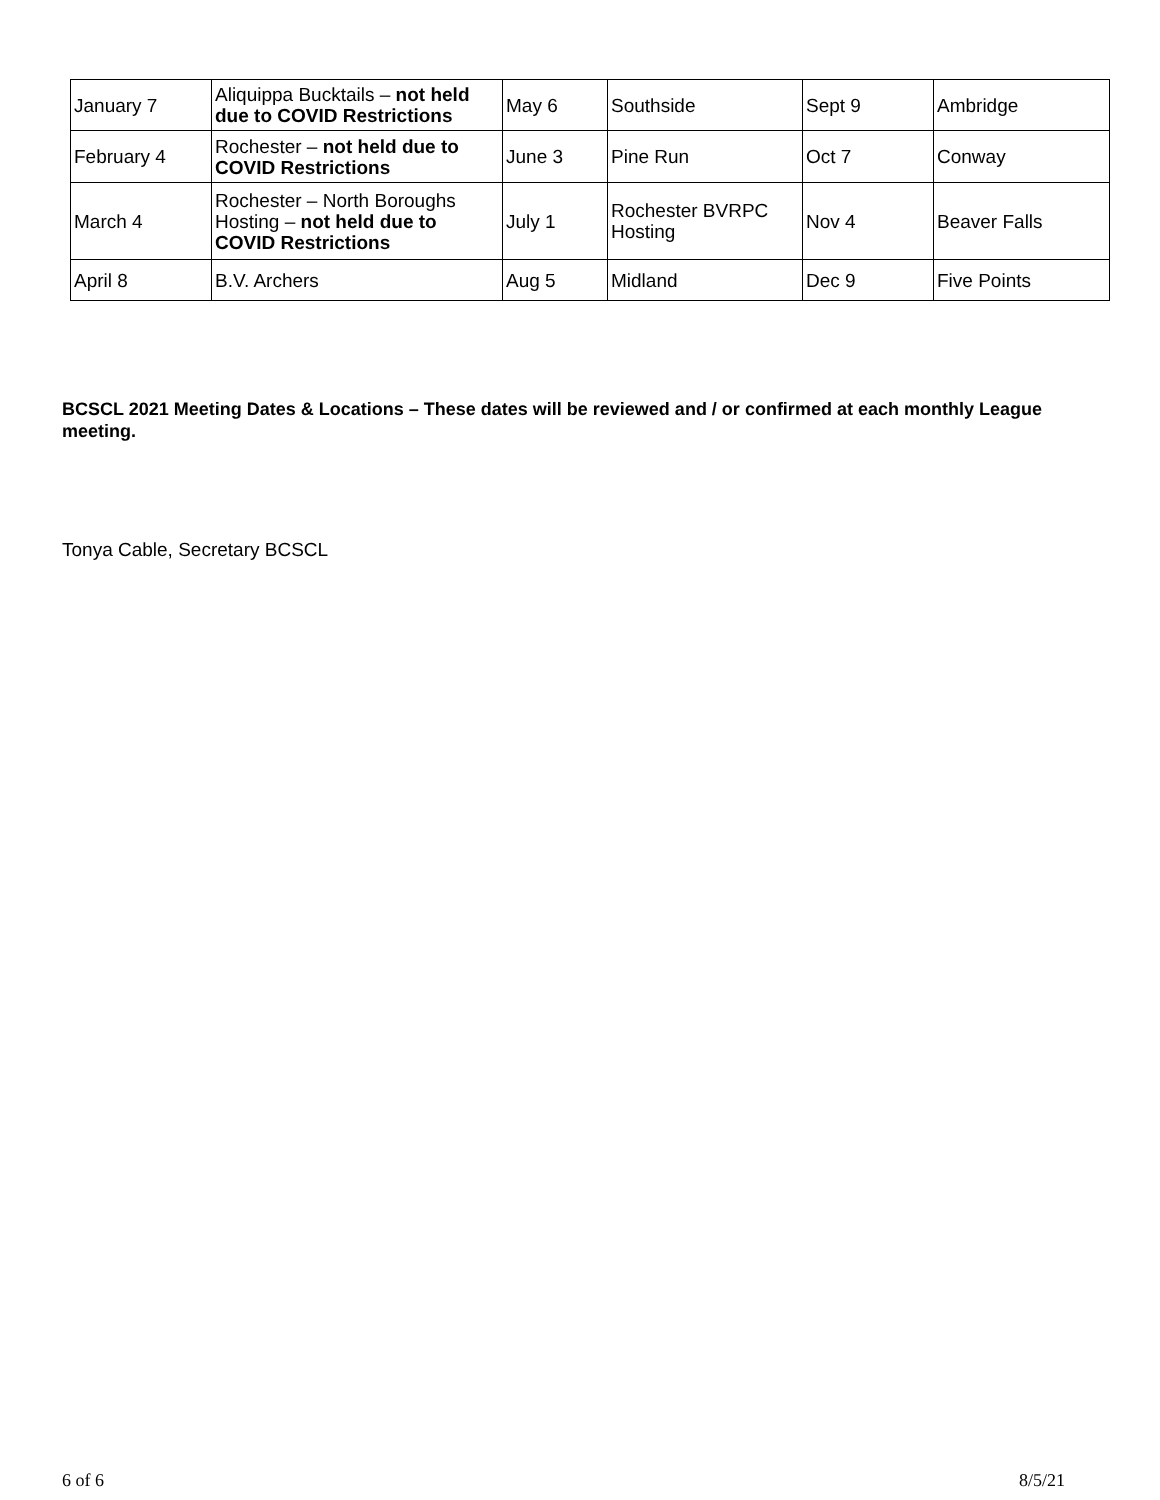| January 7 | Aliquippa Bucktails – not held due to COVID Restrictions | May 6 | Southside | Sept 9 | Ambridge |
| February 4 | Rochester – not held due to COVID Restrictions | June 3 | Pine Run | Oct 7 | Conway |
| March 4 | Rochester – North Boroughs Hosting – not held due to COVID Restrictions | July 1 | Rochester BVRPC Hosting | Nov 4 | Beaver Falls |
| April 8 | B.V. Archers | Aug 5 | Midland | Dec 9 | Five Points |
BCSCL 2021 Meeting Dates & Locations – These dates will be reviewed and / or confirmed at each monthly League meeting.
Tonya Cable, Secretary BCSCL
6 of 6 8/5/21